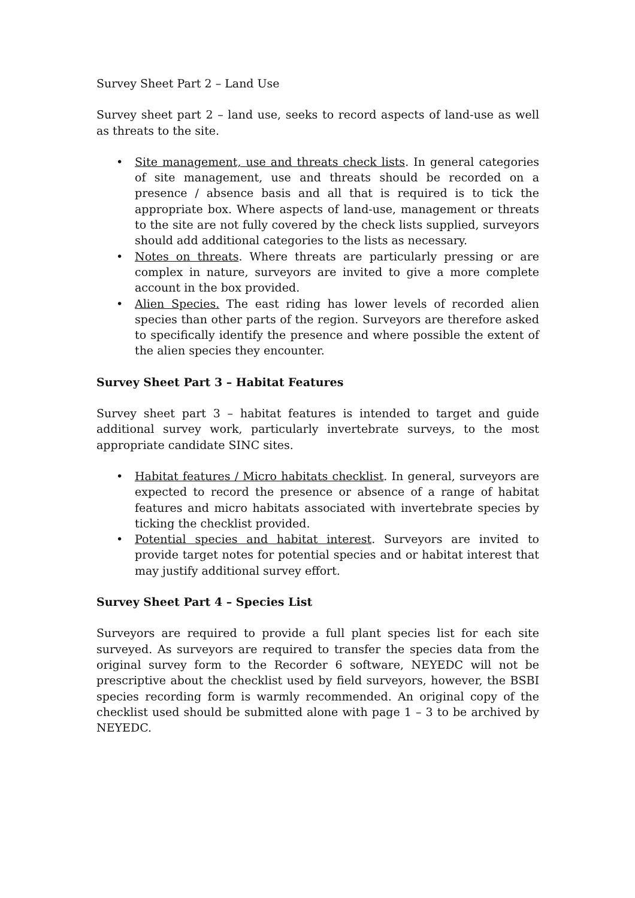Survey Sheet Part 2 – Land Use
Survey sheet part 2 – land use, seeks to record aspects of land-use as well as threats to the site.
• Site management, use and threats check lists. In general categories of site management, use and threats should be recorded on a presence / absence basis and all that is required is to tick the appropriate box. Where aspects of land-use, management or threats to the site are not fully covered by the check lists supplied, surveyors should add additional categories to the lists as necessary.
• Notes on threats. Where threats are particularly pressing or are complex in nature, surveyors are invited to give a more complete account in the box provided.
• Alien Species. The east riding has lower levels of recorded alien species than other parts of the region. Surveyors are therefore asked to specifically identify the presence and where possible the extent of the alien species they encounter.
Survey Sheet Part 3 – Habitat Features
Survey sheet part 3 – habitat features is intended to target and guide additional survey work, particularly invertebrate surveys, to the most appropriate candidate SINC sites.
• Habitat features / Micro habitats checklist. In general, surveyors are expected to record the presence or absence of a range of habitat features and micro habitats associated with invertebrate species by ticking the checklist provided.
• Potential species and habitat interest. Surveyors are invited to provide target notes for potential species and or habitat interest that may justify additional survey effort.
Survey Sheet Part 4 – Species List
Surveyors are required to provide a full plant species list for each site surveyed. As surveyors are required to transfer the species data from the original survey form to the Recorder 6 software, NEYEDC will not be prescriptive about the checklist used by field surveyors, however, the BSBI species recording form is warmly recommended. An original copy of the checklist used should be submitted alone with page 1 – 3 to be archived by NEYEDC.